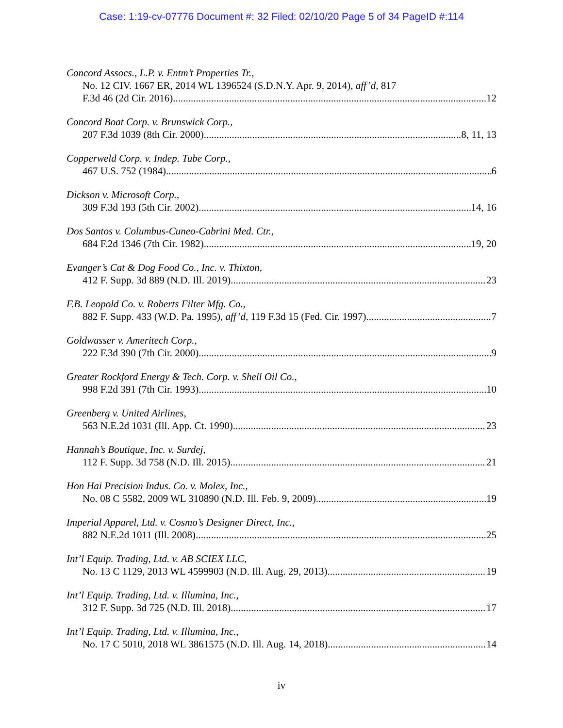Case: 1:19-cv-07776 Document #: 32 Filed: 02/10/20 Page 5 of 34 PageID #:114
Concord Assocs., L.P. v. Entm’t Properties Tr.,
No. 12 CIV. 1667 ER, 2014 WL 1396524 (S.D.N.Y. Apr. 9, 2014), aff’d, 817
F.3d 46 (2d Cir. 2016) 12
Concord Boat Corp. v. Brunswick Corp.,
207 F.3d 1039 (8th Cir. 2000) 8, 11, 13
Copperweld Corp. v. Indep. Tube Corp.,
467 U.S. 752 (1984) 6
Dickson v. Microsoft Corp.,
309 F.3d 193 (5th Cir. 2002) 14, 16
Dos Santos v. Columbus-Cuneo-Cabrini Med. Ctr.,
684 F.2d 1346 (7th Cir. 1982) 19, 20
Evanger’s Cat & Dog Food Co., Inc. v. Thixton,
412 F. Supp. 3d 889 (N.D. Ill. 2019) 23
F.B. Leopold Co. v. Roberts Filter Mfg. Co.,
882 F. Supp. 433 (W.D. Pa. 1995), aff’d, 119 F.3d 15 (Fed. Cir. 1997) 7
Goldwasser v. Ameritech Corp.,
222 F.3d 390 (7th Cir. 2000) 9
Greater Rockford Energy & Tech. Corp. v. Shell Oil Co.,
998 F.2d 391 (7th Cir. 1993) 10
Greenberg v. United Airlines,
563 N.E.2d 1031 (Ill. App. Ct. 1990) 23
Hannah’s Boutique, Inc. v. Surdej,
112 F. Supp. 3d 758 (N.D. Ill. 2015) 21
Hon Hai Precision Indus. Co. v. Molex, Inc.,
No. 08 C 5582, 2009 WL 310890 (N.D. Ill. Feb. 9, 2009) 19
Imperial Apparel, Ltd. v. Cosmo’s Designer Direct, Inc.,
882 N.E.2d 1011 (Ill. 2008) 25
Int’l Equip. Trading, Ltd. v. AB SCIEX LLC,
No. 13 C 1129, 2013 WL 4599903 (N.D. Ill. Aug. 29, 2013) 19
Int’l Equip. Trading, Ltd. v. Illumina, Inc.,
312 F. Supp. 3d 725 (N.D. Ill. 2018) 17
Int’l Equip. Trading, Ltd. v. Illumina, Inc.,
No. 17 C 5010, 2018 WL 3861575 (N.D. Ill. Aug. 14, 2018) 14
iv